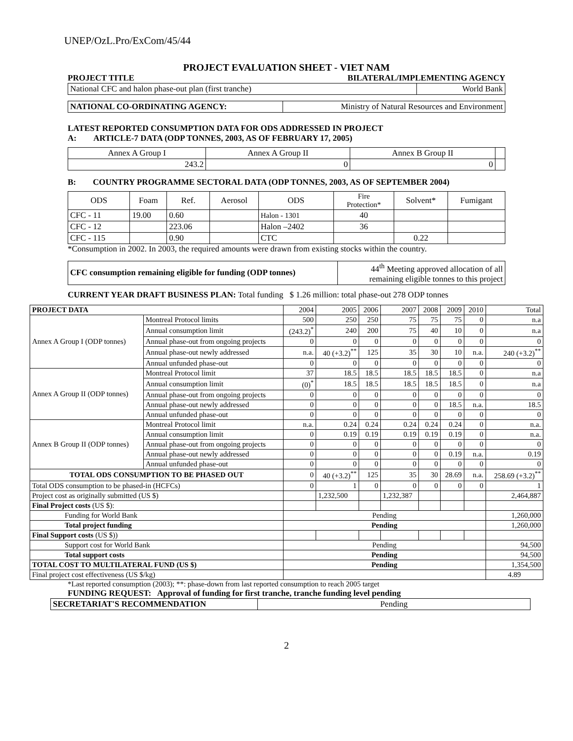UNEP/OzL.Pro/ExCom/45/44
PROJECT EVALUATION SHEET - VIET NAM
PROJECT TITLE BILATERAL/IMPLEMENTING AGENCY
| National CFC and halon phase-out plan (first tranche) | World Bank |
| NATIONAL CO-ORDINATING AGENCY: | Ministry of Natural Resources and Environment |
LATEST REPORTED CONSUMPTION DATA FOR ODS ADDRESSED IN PROJECT
A: ARTICLE-7 DATA (ODP TONNES, 2003, AS OF FEBRUARY 17, 2005)
| Annex A Group I | Annex A Group II | Annex B Group II | |
| 243.2 | 0 | 0 | |
B: COUNTRY PROGRAMME SECTORAL DATA (ODP TONNES, 2003, AS OF SEPTEMBER 2004)
| ODS | Foam | Ref. | Aerosol | ODS | Fire Protection* | Solvent* | Fumigant |
| CFC - 11 | 19.00 | 0.60 | | Halon - 1301 | 40 | | |
| CFC - 12 | | 223.06 | | Halon –2402 | 36 | | |
| CFC - 115 | | 0.90 | | CTC | | 0.22 | |
*Consumption in 2002. In 2003, the required amounts were drawn from existing stocks within the country.
| CFC consumption remaining eligible for funding (ODP tonnes) | 44<sup>th</sup> Meeting approved allocation of all remaining eligible tonnes to this project |
CURRENT YEAR DRAFT BUSINESS PLAN: Total funding $ 1.26 million: total phase-out 278 ODP tonnes
| PROJECT DATA | | 2004 | 2005 | 2006 | 2007 | 2008 | 2009 | 2010 | Total |
| Annex A Group I (ODP tonnes) | Montreal Protocol limits | 500 | 250 | 250 | 75 | 75 | 75 | 0 | n.a |
| | Annual consumption limit | (243.2)<sup>*</sup> | 240 | 200 | 75 | 40 | 10 | 0 | n.a |
| | Annual phase-out from ongoing projects | 0 | 0 | 0 | 0 | 0 | 0 | 0 | 0 |
| | Annual phase-out newly addressed | n.a. | 40 (+3.2)<sup>**</sup> | 125 | 35 | 30 | 10 | n.a. | 240 (+3.2)<sup>**</sup> |
| | Annual unfunded phase-out | 0 | 0 | 0 | 0 | 0 | 0 | 0 | 0 |
| Annex A Group II (ODP tonnes) | Montreal Protocol limit | 37 | 18.5 | 18.5 | 18.5 | 18.5 | 18.5 | 0 | n.a |
| | Annual consumption limit | (0)<sup>*</sup> | 18.5 | 18.5 | 18.5 | 18.5 | 18.5 | 0 | n.a |
| | Annual phase-out from ongoing projects | 0 | 0 | 0 | 0 | 0 | 0 | 0 | 0 |
| | Annual phase-out newly addressed | 0 | 0 | 0 | 0 | 0 | 18.5 | n.a. | 18.5 |
| | Annual unfunded phase-out | 0 | 0 | 0 | 0 | 0 | 0 | 0 | 0 |
| Annex B Group II (ODP tonnes) | Montreal Protocol limit | n.a. | 0.24 | 0.24 | 0.24 | 0.24 | 0.24 | 0 | n.a. |
| | Annual consumption limit | 0 | 0.19 | 0.19 | 0.19 | 0.19 | 0.19 | 0 | n.a. |
| | Annual phase-out from ongoing projects | 0 | 0 | 0 | 0 | 0 | 0 | 0 | 0 |
| | Annual phase-out newly addressed | 0 | 0 | 0 | 0 | 0 | 0.19 | n.a. | 0.19 |
| | Annual unfunded phase-out | 0 | 0 | 0 | 0 | 0 | 0 | 0 | 0 |
| TOTAL ODS CONSUMPTION TO BE PHASED OUT | | 0 | 40 (+3.2)<sup>**</sup> | 125 | 35 | 30 | 28.69 | n.a. | 258.69 (+3.2)<sup>**</sup> |
| Total ODS consumption to be phased-in (HCFCs) | | 0 | 1 | 0 | 0 | 0 | 0 | 0 | 1 |
| Project cost as originally submitted (US $) | | | 1,232,500 | | 1,232,387 | | | | 2,464,887 |
| Final Project costs (US $): | | | | | | | | | |
| Funding for World Bank | | Pending | | | | | | | 1,260,000 |
| Total project funding | | Pending | | | | | | | 1,260,000 |
| Final Support costs (US $)) | | | | | | | | | |
| Support cost for World Bank | | Pending | | | | | | | 94,500 |
| Total support costs | | Pending | | | | | | | 94,500 |
| TOTAL COST TO MULTILATERAL FUND (US $) | | Pending | | | | | | | 1,354,500 |
| Final project cost effectiveness (US $/kg) | | | | | | | | | 4.89 |
*Last reported consumption (2003); **: phase-down from last reported consumption to reach 2005 target
FUNDING REQUEST: Approval of funding for first tranche, tranche funding level pending
| SECRETARIAT'S RECOMMENDATION | Pending |
2